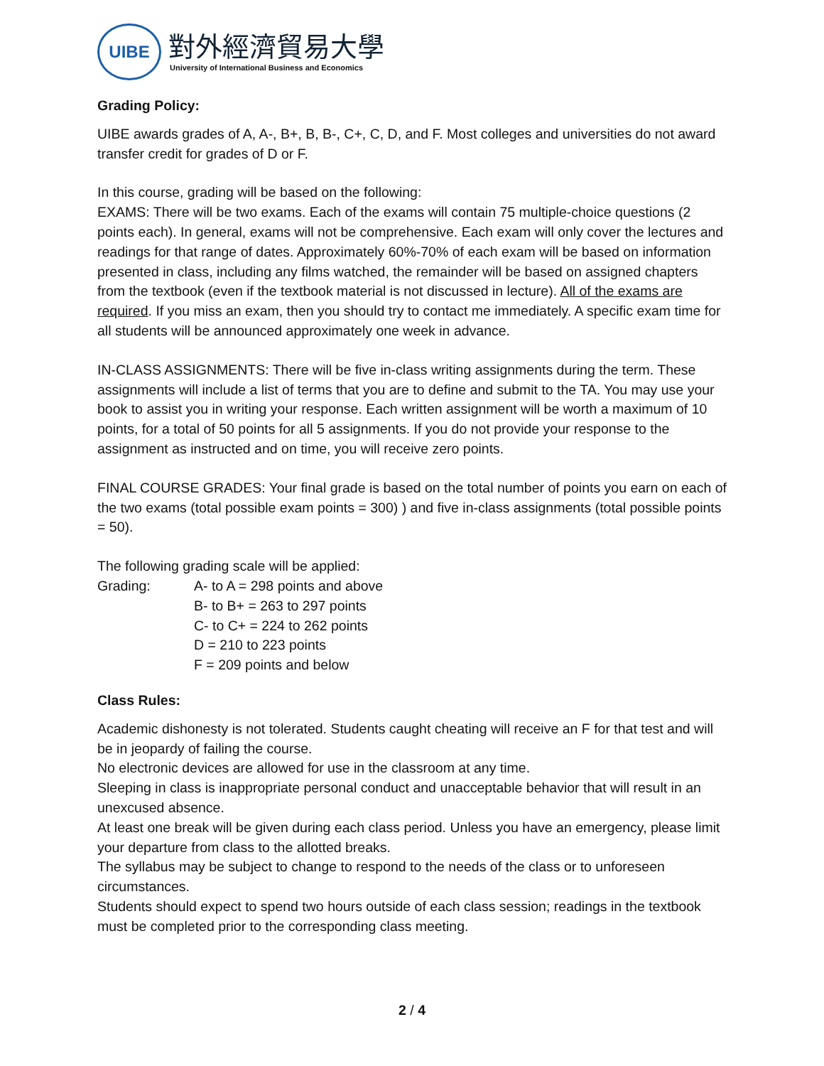UIBE
對外經濟貿易大學
University of International Business and Economics
Grading Policy:
UIBE awards grades of A, A-, B+, B, B-, C+, C, D, and F. Most colleges and universities do not award transfer credit for grades of D or F.
In this course, grading will be based on the following:
EXAMS: There will be two exams. Each of the exams will contain 75 multiple-choice questions (2 points each). In general, exams will not be comprehensive. Each exam will only cover the lectures and readings for that range of dates. Approximately 60%-70% of each exam will be based on information presented in class, including any films watched, the remainder will be based on assigned chapters from the textbook (even if the textbook material is not discussed in lecture). All of the exams are required. If you miss an exam, then you should try to contact me immediately. A specific exam time for all students will be announced approximately one week in advance.
IN-CLASS ASSIGNMENTS: There will be five in-class writing assignments during the term. These assignments will include a list of terms that you are to define and submit to the TA. You may use your book to assist you in writing your response. Each written assignment will be worth a maximum of 10 points, for a total of 50 points for all 5 assignments. If you do not provide your response to the assignment as instructed and on time, you will receive zero points.
FINAL COURSE GRADES: Your final grade is based on the total number of points you earn on each of the two exams (total possible exam points = 300) ) and five in-class assignments (total possible points = 50).
The following grading scale will be applied:
Grading: A- to A = 298 points and above
B- to B+ = 263 to 297 points
C- to C+ = 224 to 262 points
D = 210 to 223 points
F = 209 points and below
Class Rules:
Academic dishonesty is not tolerated. Students caught cheating will receive an F for that test and will be in jeopardy of failing the course.
No electronic devices are allowed for use in the classroom at any time.
Sleeping in class is inappropriate personal conduct and unacceptable behavior that will result in an unexcused absence.
At least one break will be given during each class period. Unless you have an emergency, please limit your departure from class to the allotted breaks.
The syllabus may be subject to change to respond to the needs of the class or to unforeseen circumstances.
Students should expect to spend two hours outside of each class session; readings in the textbook must be completed prior to the corresponding class meeting.
2 / 4